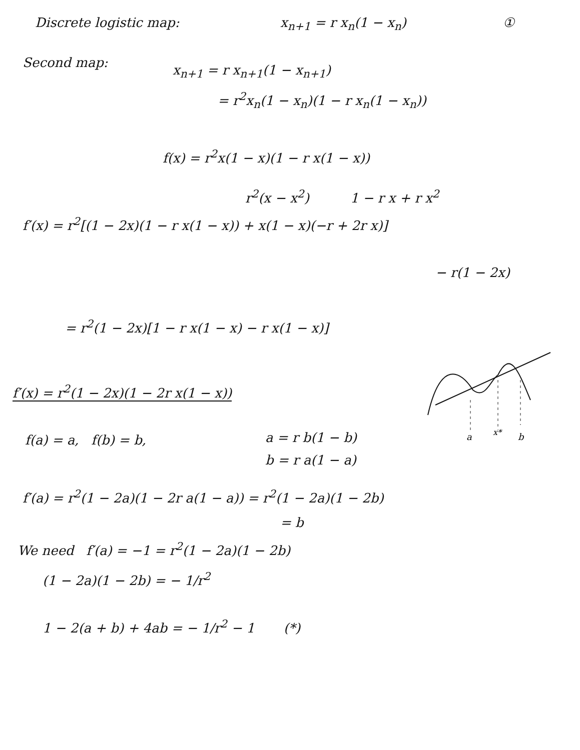Discrete logistic map: x<sub>n+1</sub> = r x<sub>n</sub>(1 − x<sub>n</sub>) ①
Second map: x<sub>n+1</sub> = r x<sub>n+1</sub>(1 − x<sub>n+1</sub>)
= r<sup>2</sup>x<sub>n</sub>(1 − x<sub>n</sub>)(1 − r x<sub>n</sub>(1 − x<sub>n</sub>))
f(x) = r<sup>2</sup>x(1 − x)(1 − r x(1 − x))
r<sup>2</sup>(x − x<sup>2</sup>) 1 − r x + r x<sup>2</sup>
f′(x) = r<sup>2</sup>[(1 − 2x)(1 − r x(1 − x)) + x(1 − x)(−r + 2r x)]
− r(1 − 2x)
= r<sup>2</sup>(1 − 2x)[1 − r x(1 − x) − r x(1 − x)]
f′(x) = r<sup>2</sup>(1 − 2x)(1 − 2r x(1 − x))
a
x*
b
f(a) = a, f(b) = b, a = r b(1 − b)
b = r a(1 − a)
f′(a) = r<sup>2</sup>(1 − 2a)(1 − 2r a(1 − a)) = r<sup>2</sup>(1 − 2a)(1 − 2b)
= b
We need f′(a) = −1 = r<sup>2</sup>(1 − 2a)(1 − 2b)
(1 − 2a)(1 − 2b) = − 1/r<sup>2</sup>
1 − 2(a + b) + 4ab = − 1/r<sup>2</sup> − 1 (*)